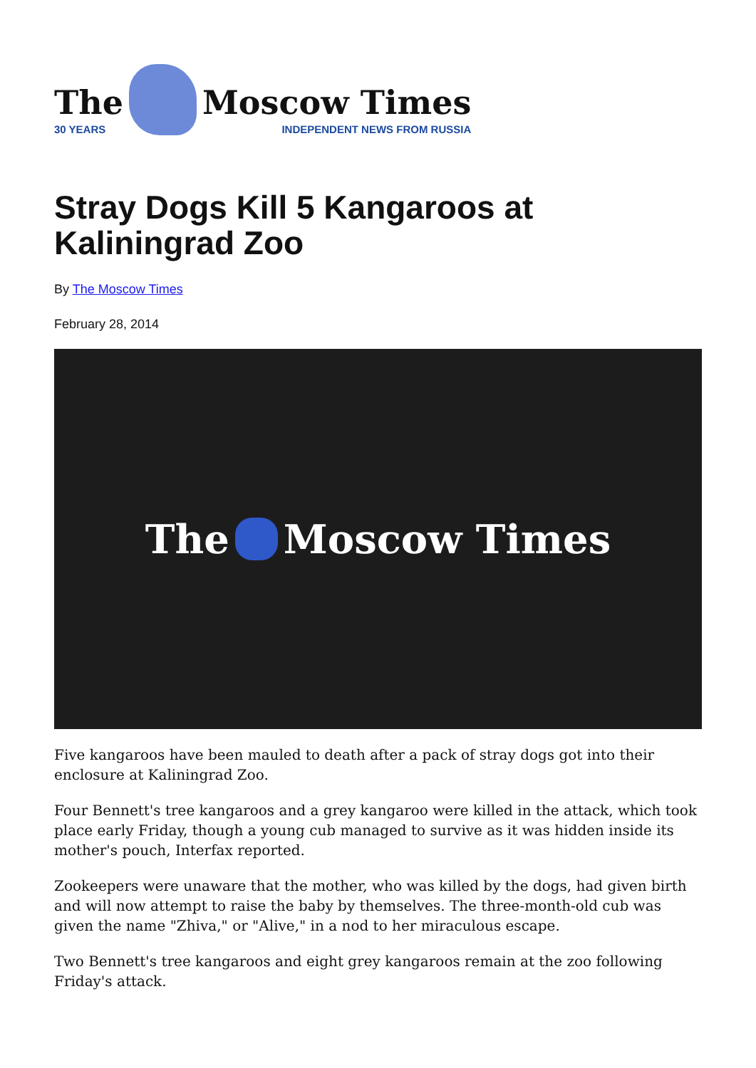The
30 YEARS
Moscow Times
INDEPENDENT NEWS FROM RUSSIA
Stray Dogs Kill 5 Kangaroos at Kaliningrad Zoo
By The Moscow Times
February 28, 2014
The Moscow Times
Five kangaroos have been mauled to death after a pack of stray dogs got into their enclosure at Kaliningrad Zoo.
Four Bennett's tree kangaroos and a grey kangaroo were killed in the attack, which took place early Friday, though a young cub managed to survive as it was hidden inside its mother's pouch, Interfax reported.
Zookeepers were unaware that the mother, who was killed by the dogs, had given birth and will now attempt to raise the baby by themselves. The three-month-old cub was given the name "Zhiva," or "Alive," in a nod to her miraculous escape.
Two Bennett's tree kangaroos and eight grey kangaroos remain at the zoo following Friday's attack.